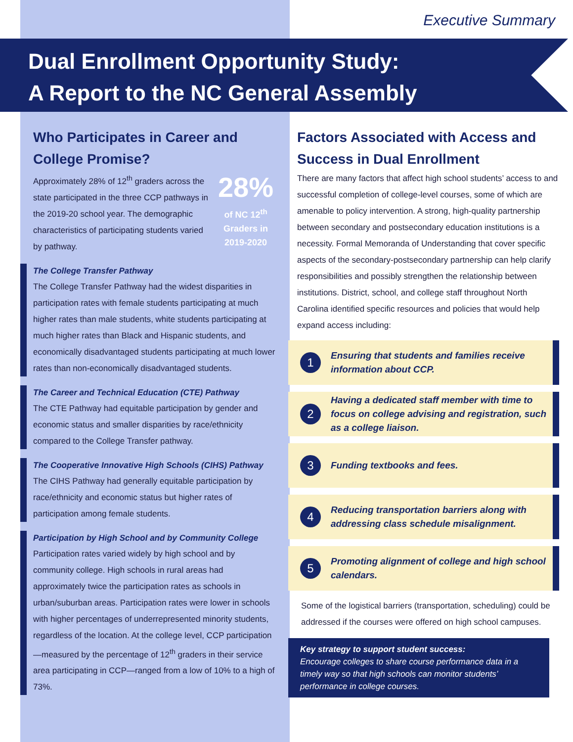Executive Summary
Dual Enrollment Opportunity Study:
A Report to the NC General Assembly
Who Participates in Career and College Promise?
28%
of NC 12<sup>th</sup> Graders in 2019-2020
Approximately 28% of 12<sup>th</sup> graders across the state participated in the three CCP pathways in the 2019-20 school year. The demographic characteristics of participating students varied by pathway.
The College Transfer Pathway
The College Transfer Pathway had the widest disparities in participation rates with female students participating at much higher rates than male students, white students participating at much higher rates than Black and Hispanic students, and economically disadvantaged students participating at much lower rates than non-economically disadvantaged students.
The Career and Technical Education (CTE) Pathway
The CTE Pathway had equitable participation by gender and economic status and smaller disparities by race/ethnicity compared to the College Transfer pathway.
The Cooperative Innovative High Schools (CIHS) Pathway
The CIHS Pathway had generally equitable participation by race/ethnicity and economic status but higher rates of participation among female students.
Participation by High School and by Community College
Participation rates varied widely by high school and by community college. High schools in rural areas had approximately twice the participation rates as schools in urban/suburban areas. Participation rates were lower in schools with higher percentages of underrepresented minority students, regardless of the location. At the college level, CCP participation—measured by the percentage of 12<sup>th</sup> graders in their service area participating in CCP—ranged from a low of 10% to a high of 73%.
Factors Associated with Access and Success in Dual Enrollment
There are many factors that affect high school students’ access to and successful completion of college-level courses, some of which are amenable to policy intervention. A strong, high-quality partnership between secondary and postsecondary education institutions is a necessity. Formal Memoranda of Understanding that cover specific aspects of the secondary-postsecondary partnership can help clarify responsibilities and possibly strengthen the relationship between institutions. District, school, and college staff throughout North Carolina identified specific resources and policies that would help expand access including:
1
Ensuring that students and families receive information about CCP.
2
Having a dedicated staff member with time to focus on college advising and registration, such as a college liaison.
3
Funding textbooks and fees.
4
Reducing transportation barriers along with addressing class schedule misalignment.
5
Promoting alignment of college and high school calendars.
Some of the logistical barriers (transportation, scheduling) could be addressed if the courses were offered on high school campuses.
Key strategy to support student success:
Encourage colleges to share course performance data in a timely way so that high schools can monitor students’ performance in college courses.